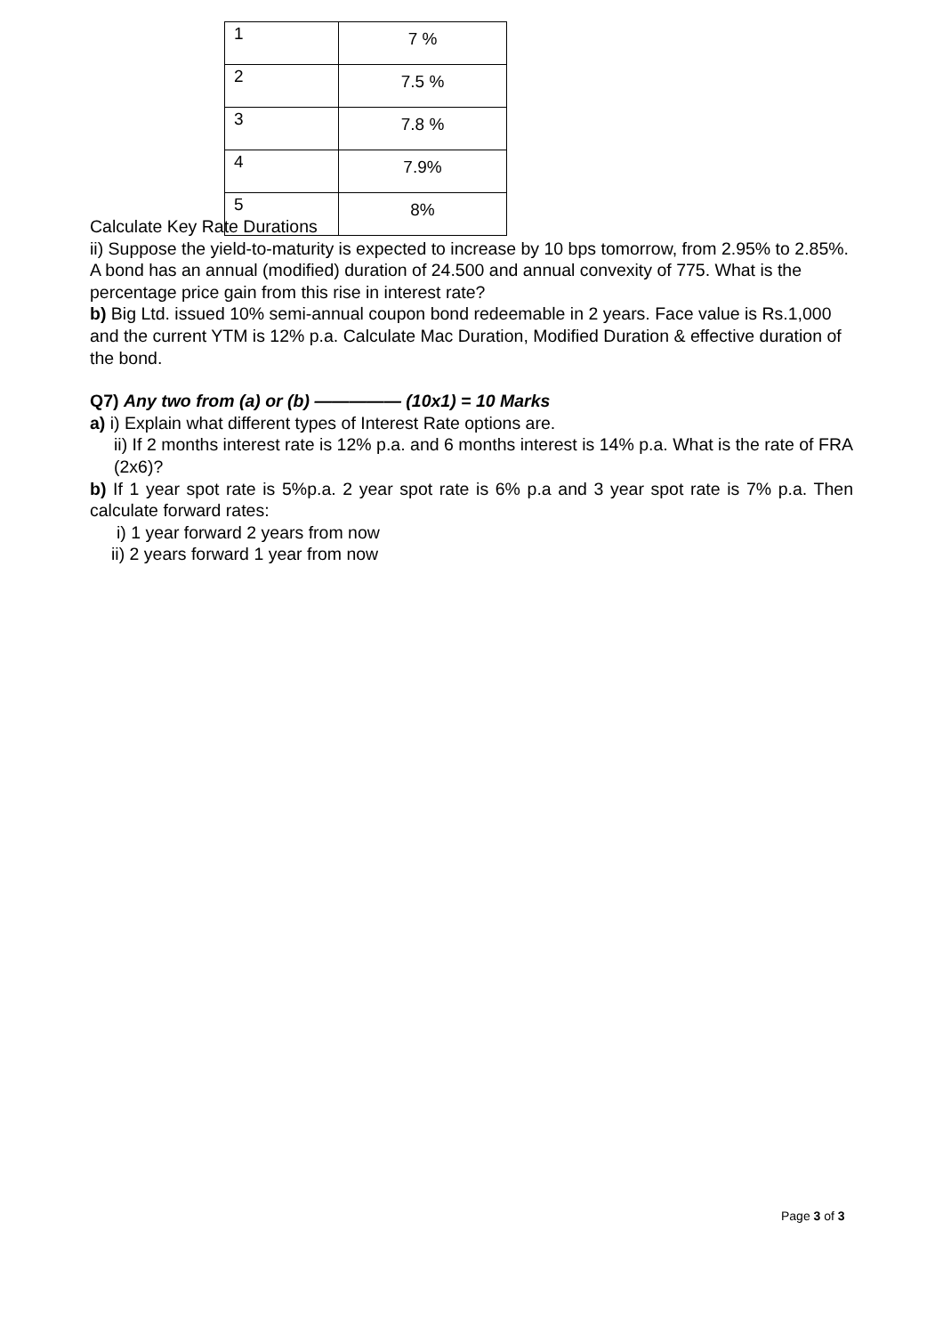| 1 | 7 % |
| 2 | 7.5 % |
| 3 | 7.8 % |
| 4 | 7.9% |
| 5 | 8% |
Calculate Key Rate Durations
ii) Suppose the yield-to-maturity is expected to increase by 10 bps tomorrow, from 2.95% to 2.85%. A bond has an annual (modified) duration of 24.500 and annual convexity of 775. What is the percentage price gain from this rise in interest rate?
b) Big Ltd. issued 10% semi-annual coupon bond redeemable in 2 years. Face value is Rs.1,000 and the current YTM is 12% p.a. Calculate Mac Duration, Modified Duration & effective duration of the bond.
Q7) Any two from (a) or (b) ————— (10x1) = 10 Marks
a) i) Explain what different types of Interest Rate options are.
ii) If 2 months interest rate is 12% p.a. and 6 months interest is 14% p.a. What is the rate of FRA (2x6)?
b) If 1 year spot rate is 5%p.a. 2 year spot rate is 6% p.a and 3 year spot rate is 7% p.a. Then calculate forward rates:
i) 1 year forward 2 years from now
ii) 2 years forward 1 year from now
Page 3 of 3